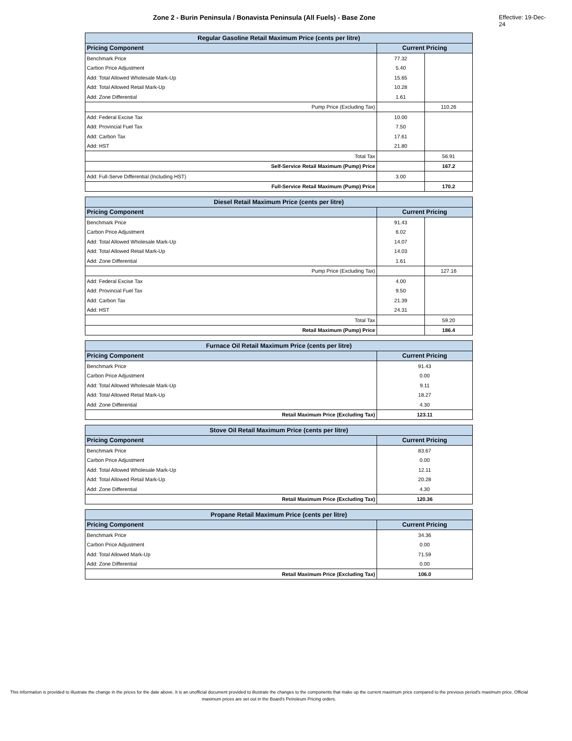Zone 2 - Burin Peninsula / Bonavista Peninsula (All Fuels) - Base Zone Effective: 19-Dec-24
| Regular Gasoline Retail Maximum Price (cents per litre) | | |
| Pricing Component | Current Pricing | |
| Benchmark Price | 77.32 | |
| Carbon Price Adjustment | 5.40 | |
| Add: Total Allowed Wholesale Mark-Up | 15.65 | |
| Add: Total Allowed Retail Mark-Up | 10.28 | |
| Add: Zone Differential | 1.61 | |
| Pump Price (Excluding Tax) | | 110.26 |
| Add: Federal Excise Tax | 10.00 | |
| Add: Provincial Fuel Tax | 7.50 | |
| Add: Carbon Tax | 17.61 | |
| Add: HST | 21.80 | |
| Total Tax | | 56.91 |
| Self-Service Retail Maximum (Pump) Price | | 167.2 |
| Add: Full-Serve Differential (Including HST) | 3.00 | |
| Full-Service Retail Maximum (Pump) Price | | 170.2 |
| Diesel Retail Maximum Price (cents per litre) | | |
| Pricing Component | Current Pricing | |
| Benchmark Price | 91.43 | |
| Carbon Price Adjustment | 6.02 | |
| Add: Total Allowed Wholesale Mark-Up | 14.07 | |
| Add: Total Allowed Retail Mark-Up | 14.03 | |
| Add: Zone Differential | 1.61 | |
| Pump Price (Excluding Tax) | | 127.16 |
| Add: Federal Excise Tax | 4.00 | |
| Add: Provincial Fuel Tax | 9.50 | |
| Add: Carbon Tax | 21.39 | |
| Add: HST | 24.31 | |
| Total Tax | | 59.20 |
| Retail Maximum (Pump) Price | | 186.4 |
| Furnace Oil Retail Maximum Price (cents per litre) | |
| Pricing Component | Current Pricing |
| Benchmark Price | 91.43 |
| Carbon Price Adjustment | 0.00 |
| Add: Total Allowed Wholesale Mark-Up | 9.11 |
| Add: Total Allowed Retail Mark-Up | 18.27 |
| Add: Zone Differential | 4.30 |
| Retail Maximum Price (Excluding Tax) | 123.11 |
| Stove Oil Retail Maximum Price (cents per litre) | |
| Pricing Component | Current Pricing |
| Benchmark Price | 83.67 |
| Carbon Price Adjustment | 0.00 |
| Add: Total Allowed Wholesale Mark-Up | 12.11 |
| Add: Total Allowed Retail Mark-Up | 20.28 |
| Add: Zone Differential | 4.30 |
| Retail Maximum Price (Excluding Tax) | 120.36 |
| Propane Retail Maximum Price (cents per litre) | |
| Pricing Component | Current Pricing |
| Benchmark Price | 34.36 |
| Carbon Price Adjustment | 0.00 |
| Add: Total Allowed Mark-Up | 71.59 |
| Add: Zone Differential | 0.00 |
| Retail Maximum Price (Excluding Tax) | 106.0 |
This information is provided to illustrate the change in the prices for the date above. It is an unofficial document provided to illustrate the changes to the components that make up the current maximum price compared to the previous period's maximum price. Official maximum prices are set out in the Board's Petroleum Pricing orders.